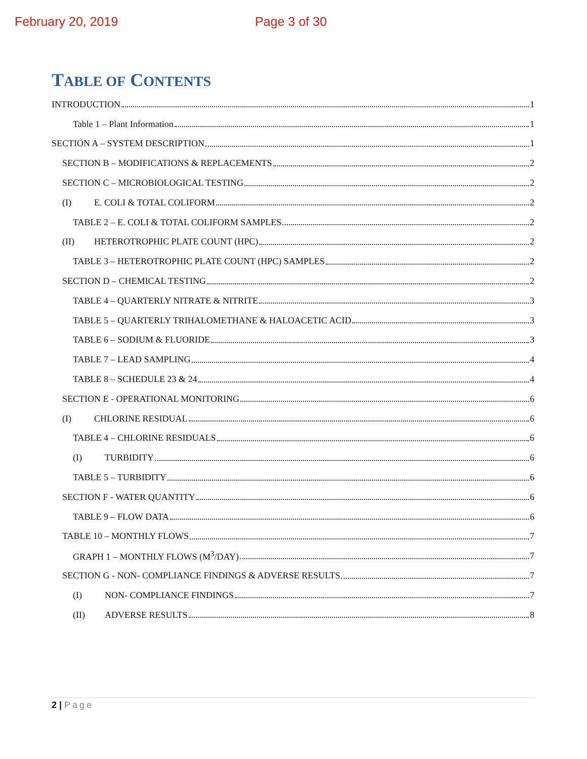February 20, 2019 Page 3 of 30
TABLE OF CONTENTS
INTRODUCTION 1
Table 1 – Plant Information 1
SECTION A – SYSTEM DESCRIPTION 1
SECTION B – MODIFICATIONS & REPLACEMENTS 2
SECTION C – MICROBIOLOGICAL TESTING 2
(I) E. COLI & TOTAL COLIFORM 2
TABLE 2 – E. COLI & TOTAL COLIFORM SAMPLES 2
(II) HETEROTROPHIC PLATE COUNT (HPC) 2
TABLE 3 – HETEROTROPHIC PLATE COUNT (HPC) SAMPLES 2
SECTION D – CHEMICAL TESTING 2
TABLE 4 – QUARTERLY NITRATE & NITRITE 3
TABLE 5 – QUARTERLY TRIHALOMETHANE & HALOACETIC ACID 3
TABLE 6 – SODIUM & FLUORIDE 3
TABLE 7 – LEAD SAMPLING 4
TABLE 8 – SCHEDULE 23 & 24 4
SECTION E - OPERATIONAL MONITORING 6
(I) CHLORINE RESIDUAL 6
TABLE 4 – CHLORINE RESIDUALS 6
(I) TURBIDITY 6
TABLE 5 – TURBIDITY 6
SECTION F - WATER QUANTITY 6
TABLE 9 – FLOW DATA 6
TABLE 10 – MONTHLY FLOWS 7
GRAPH 1 – MONTHLY FLOWS (M<sup>3</sup>/DAY) 7
SECTION G - NON- COMPLIANCE FINDINGS & ADVERSE RESULTS 7
(I) NON- COMPLIANCE FINDINGS 7
(II) ADVERSE RESULTS 8
2 | Page